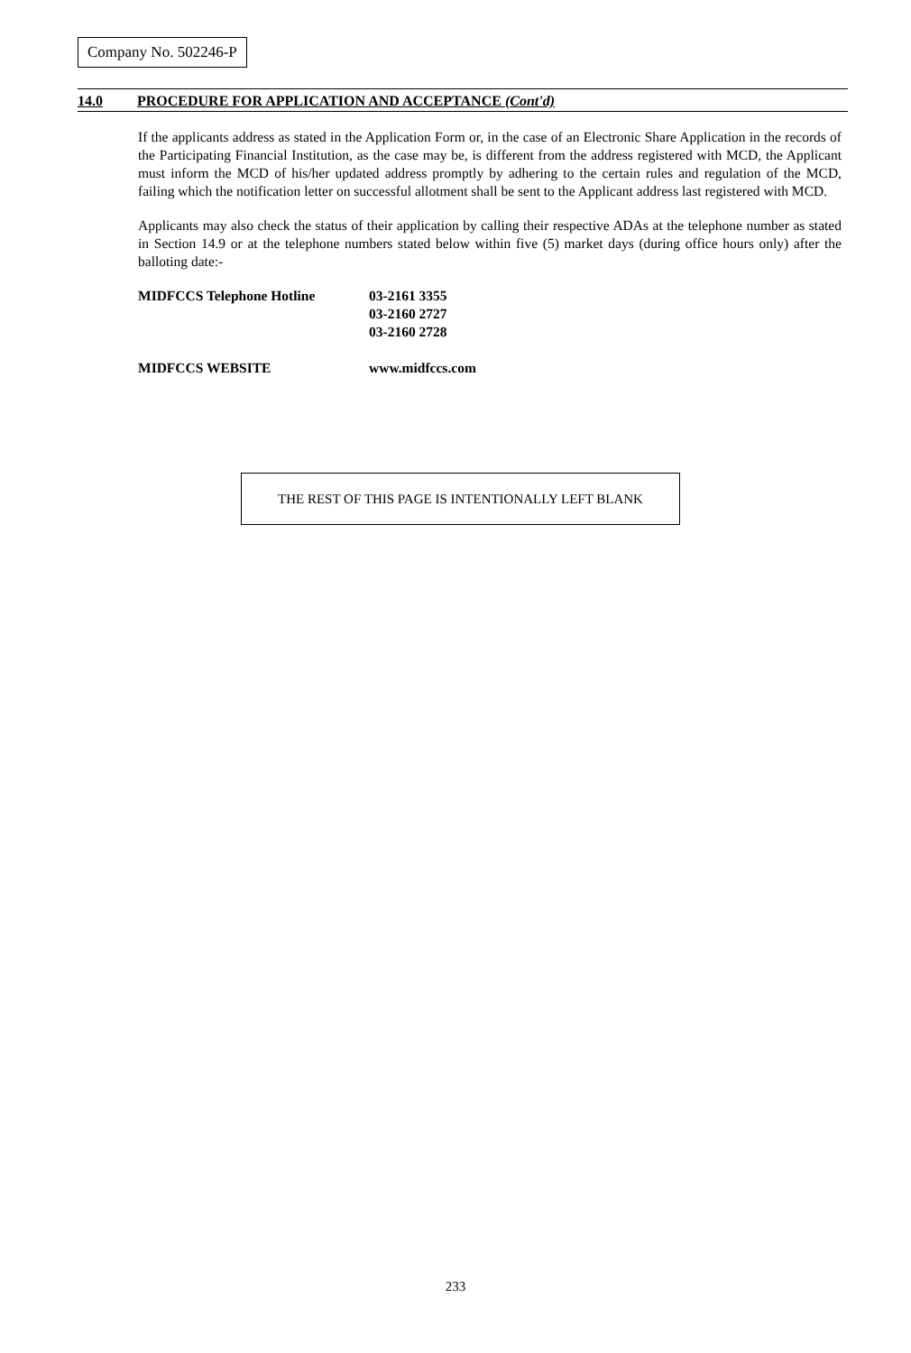Company No. 502246-P
14.0 PROCEDURE FOR APPLICATION AND ACCEPTANCE (Cont'd)
If the applicants address as stated in the Application Form or, in the case of an Electronic Share Application in the records of the Participating Financial Institution, as the case may be, is different from the address registered with MCD, the Applicant must inform the MCD of his/her updated address promptly by adhering to the certain rules and regulation of the MCD, failing which the notification letter on successful allotment shall be sent to the Applicant address last registered with MCD.
Applicants may also check the status of their application by calling their respective ADAs at the telephone number as stated in Section 14.9 or at the telephone numbers stated below within five (5) market days (during office hours only) after the balloting date:-
| MIDFCCS Telephone Hotline | 03-2161 3355 03-2160 2727 03-2160 2728 |
| MIDFCCS WEBSITE | www.midfccs.com |
THE REST OF THIS PAGE IS INTENTIONALLY LEFT BLANK
233